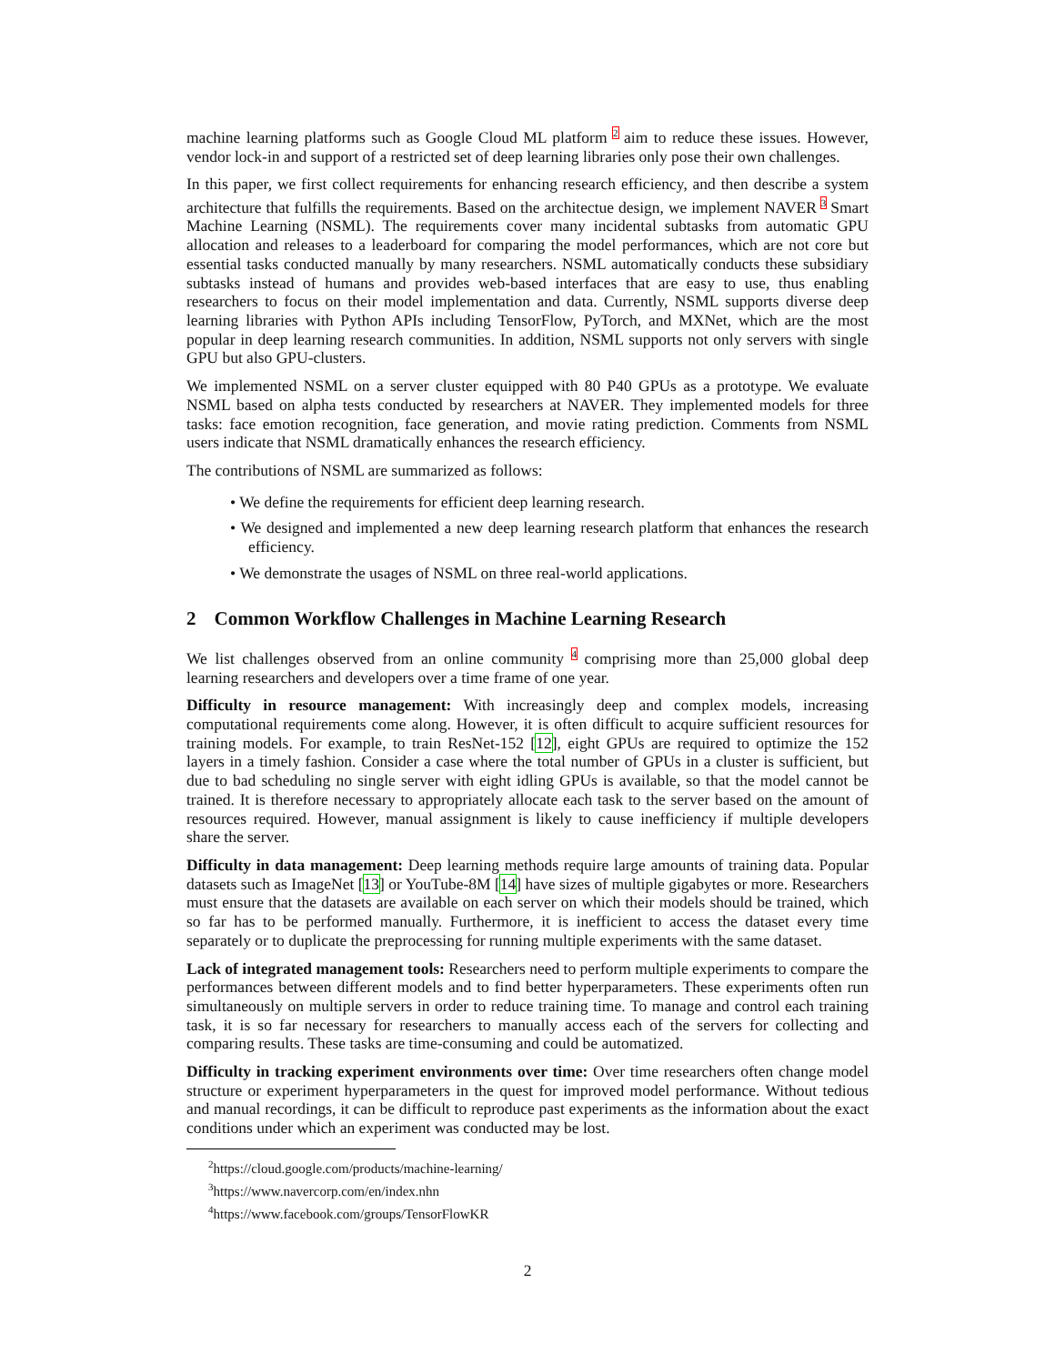machine learning platforms such as Google Cloud ML platform <sup>2</sup> aim to reduce these issues. However, vendor lock-in and support of a restricted set of deep learning libraries only pose their own challenges.
In this paper, we first collect requirements for enhancing research efficiency, and then describe a system architecture that fulfills the requirements. Based on the architectue design, we implement NAVER <sup>3</sup> Smart Machine Learning (NSML). The requirements cover many incidental subtasks from automatic GPU allocation and releases to a leaderboard for comparing the model performances, which are not core but essential tasks conducted manually by many researchers. NSML automatically conducts these subsidiary subtasks instead of humans and provides web-based interfaces that are easy to use, thus enabling researchers to focus on their model implementation and data. Currently, NSML supports diverse deep learning libraries with Python APIs including TensorFlow, PyTorch, and MXNet, which are the most popular in deep learning research communities. In addition, NSML supports not only servers with single GPU but also GPU-clusters.
We implemented NSML on a server cluster equipped with 80 P40 GPUs as a prototype. We evaluate NSML based on alpha tests conducted by researchers at NAVER. They implemented models for three tasks: face emotion recognition, face generation, and movie rating prediction. Comments from NSML users indicate that NSML dramatically enhances the research efficiency.
The contributions of NSML are summarized as follows:
• We define the requirements for efficient deep learning research.
• We designed and implemented a new deep learning research platform that enhances the research efficiency.
• We demonstrate the usages of NSML on three real-world applications.
2 Common Workflow Challenges in Machine Learning Research
We list challenges observed from an online community <sup>4</sup> comprising more than 25,000 global deep learning researchers and developers over a time frame of one year.
Difficulty in resource management: With increasingly deep and complex models, increasing computational requirements come along. However, it is often difficult to acquire sufficient resources for training models. For example, to train ResNet-152 [12], eight GPUs are required to optimize the 152 layers in a timely fashion. Consider a case where the total number of GPUs in a cluster is sufficient, but due to bad scheduling no single server with eight idling GPUs is available, so that the model cannot be trained. It is therefore necessary to appropriately allocate each task to the server based on the amount of resources required. However, manual assignment is likely to cause inefficiency if multiple developers share the server.
Difficulty in data management: Deep learning methods require large amounts of training data. Popular datasets such as ImageNet [13] or YouTube-8M [14] have sizes of multiple gigabytes or more. Researchers must ensure that the datasets are available on each server on which their models should be trained, which so far has to be performed manually. Furthermore, it is inefficient to access the dataset every time separately or to duplicate the preprocessing for running multiple experiments with the same dataset.
Lack of integrated management tools: Researchers need to perform multiple experiments to compare the performances between different models and to find better hyperparameters. These experiments often run simultaneously on multiple servers in order to reduce training time. To manage and control each training task, it is so far necessary for researchers to manually access each of the servers for collecting and comparing results. These tasks are time-consuming and could be automatized.
Difficulty in tracking experiment environments over time: Over time researchers often change model structure or experiment hyperparameters in the quest for improved model performance. Without tedious and manual recordings, it can be difficult to reproduce past experiments as the information about the exact conditions under which an experiment was conducted may be lost.
<sup>2</sup> https://cloud.google.com/products/machine-learning/
<sup>3</sup> https://www.navercorp.com/en/index.nhn
<sup>4</sup> https://www.facebook.com/groups/TensorFlowKR
2